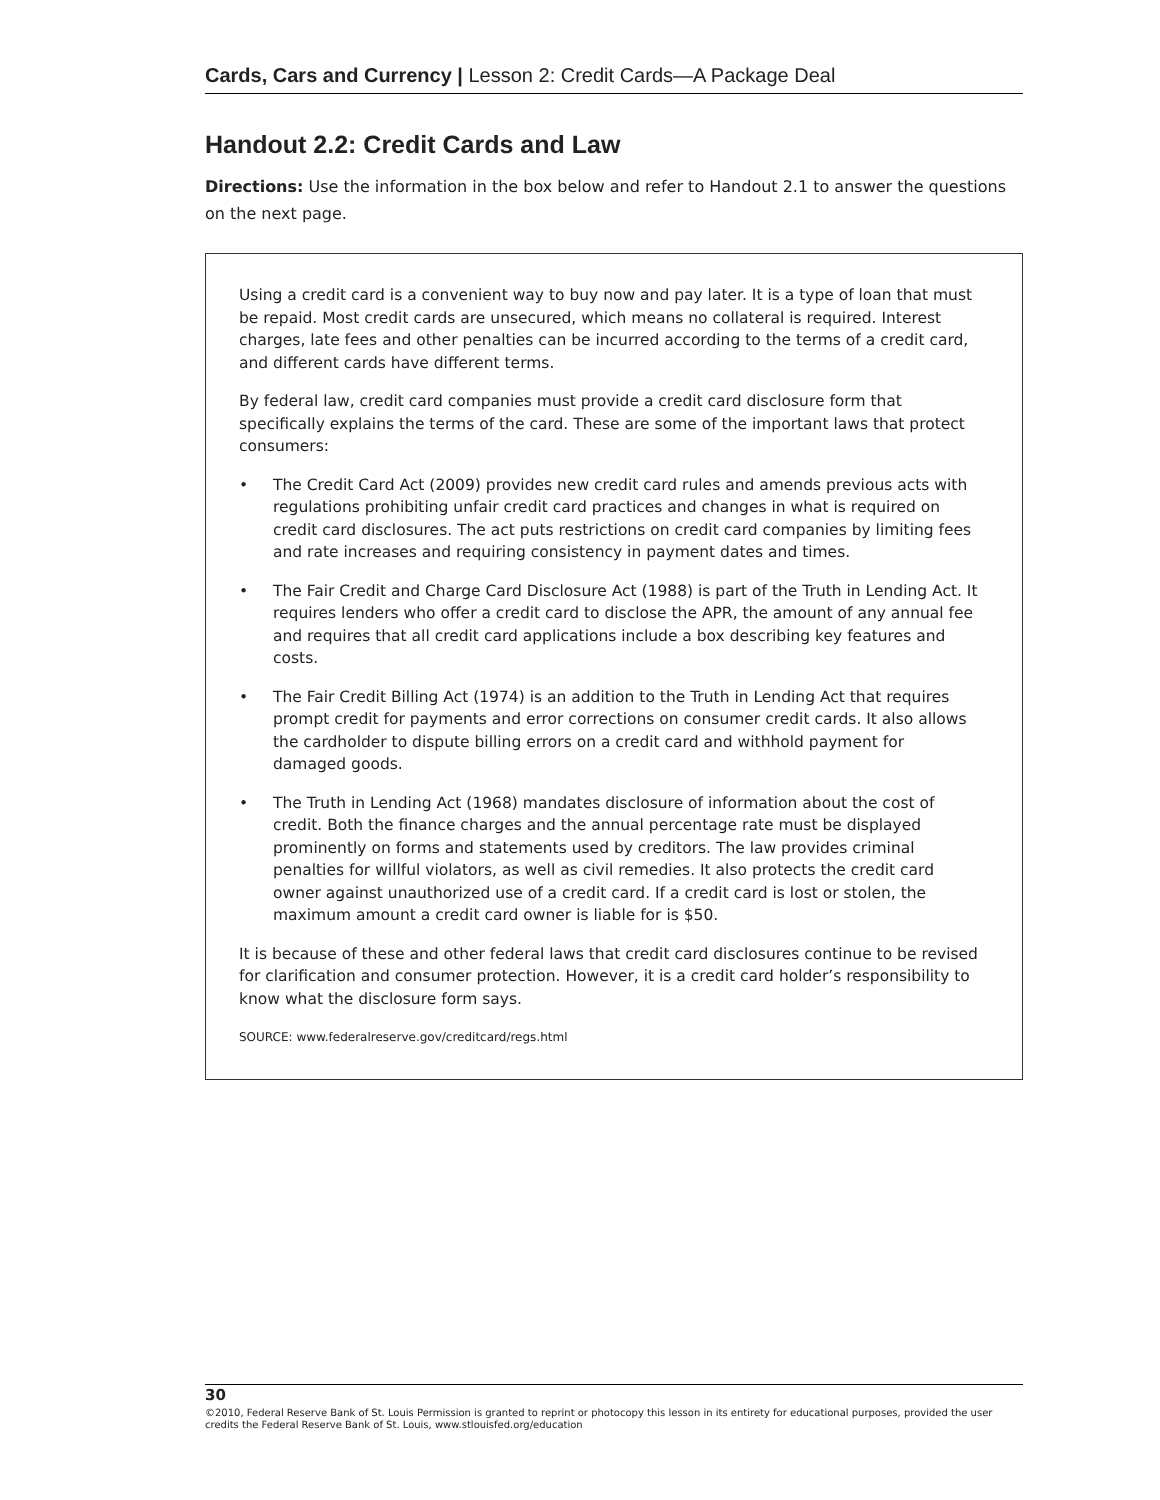Cards, Cars and Currency | Lesson 2: Credit Cards—A Package Deal
Handout 2.2: Credit Cards and Law
Directions: Use the information in the box below and refer to Handout 2.1 to answer the questions on the next page.
Using a credit card is a convenient way to buy now and pay later. It is a type of loan that must be repaid. Most credit cards are unsecured, which means no collateral is required. Interest charges, late fees and other penalties can be incurred according to the terms of a credit card, and different cards have different terms.
By federal law, credit card companies must provide a credit card disclosure form that specifically explains the terms of the card. These are some of the important laws that protect consumers:
• The Credit Card Act (2009) provides new credit card rules and amends previous acts with regulations prohibiting unfair credit card practices and changes in what is required on credit card disclosures. The act puts restrictions on credit card companies by limiting fees and rate increases and requiring consistency in payment dates and times.
• The Fair Credit and Charge Card Disclosure Act (1988) is part of the Truth in Lending Act. It requires lenders who offer a credit card to disclose the APR, the amount of any annual fee and requires that all credit card applications include a box describing key features and costs.
• The Fair Credit Billing Act (1974) is an addition to the Truth in Lending Act that requires prompt credit for payments and error corrections on consumer credit cards. It also allows the cardholder to dispute billing errors on a credit card and withhold payment for damaged goods.
• The Truth in Lending Act (1968) mandates disclosure of information about the cost of credit. Both the finance charges and the annual percentage rate must be displayed prominently on forms and statements used by creditors. The law provides criminal penalties for willful violators, as well as civil remedies. It also protects the credit card owner against unauthorized use of a credit card. If a credit card is lost or stolen, the maximum amount a credit card owner is liable for is $50.
It is because of these and other federal laws that credit card disclosures continue to be revised for clarification and consumer protection. However, it is a credit card holder’s responsibility to know what the disclosure form says.
SOURCE: www.federalreserve.gov/creditcard/regs.html
30
©2010, Federal Reserve Bank of St. Louis Permission is granted to reprint or photocopy this lesson in its entirety for educational purposes, provided the user credits the Federal Reserve Bank of St. Louis, www.stlouisfed.org/education